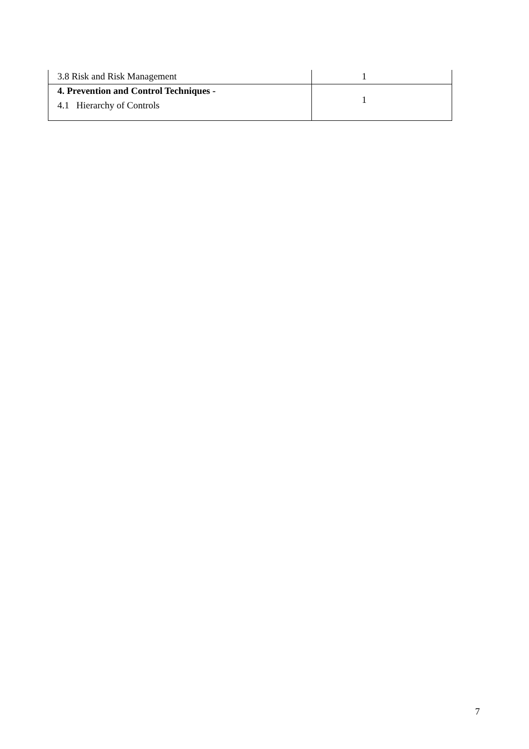| 3.8 Risk and Risk Management | 1 |
| 4. Prevention and Control Techniques - 4.1 Hierarchy of Controls | 1 |
7